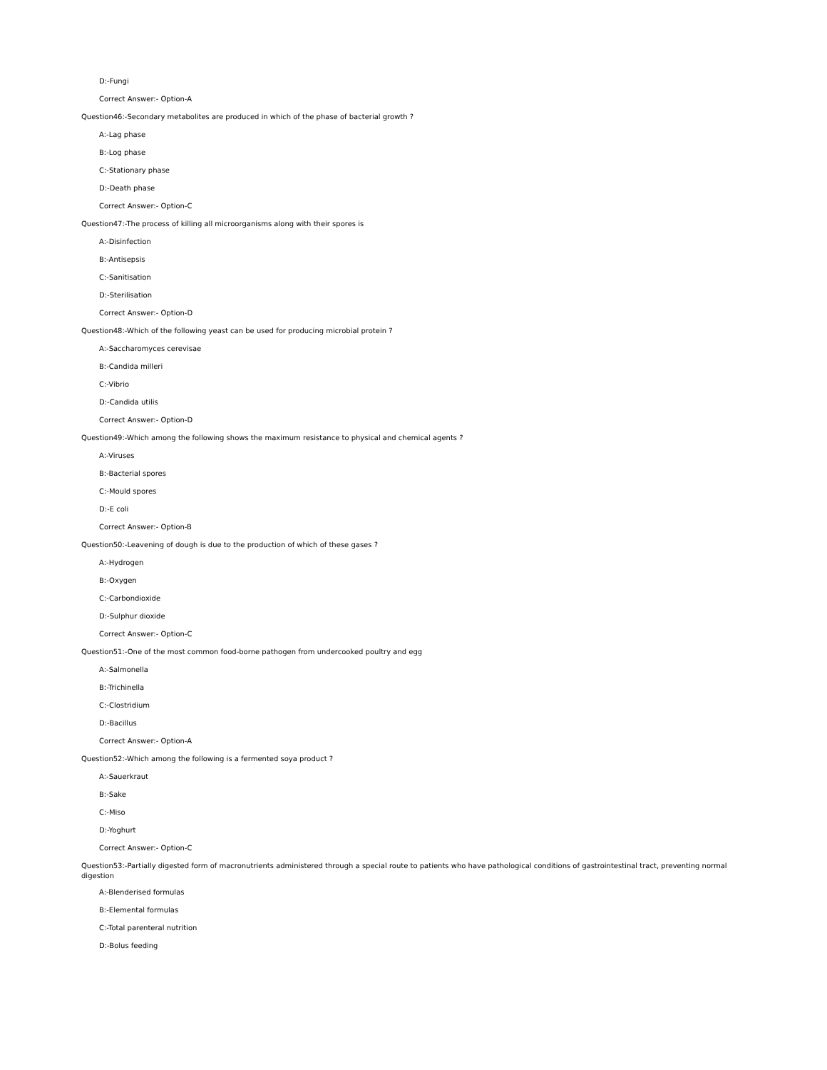D:-Fungi
Correct Answer:- Option-A
Question46:-Secondary metabolites are produced in which of the phase of bacterial growth ?
A:-Lag phase
B:-Log phase
C:-Stationary phase
D:-Death phase
Correct Answer:- Option-C
Question47:-The process of killing all microorganisms along with their spores is
A:-Disinfection
B:-Antisepsis
C:-Sanitisation
D:-Sterilisation
Correct Answer:- Option-D
Question48:-Which of the following yeast can be used for producing microbial protein ?
A:-Saccharomyces cerevisae
B:-Candida milleri
C:-Vibrio
D:-Candida utilis
Correct Answer:- Option-D
Question49:-Which among the following shows the maximum resistance to physical and chemical agents ?
A:-Viruses
B:-Bacterial spores
C:-Mould spores
D:-E coli
Correct Answer:- Option-B
Question50:-Leavening of dough is due to the production of which of these gases ?
A:-Hydrogen
B:-Oxygen
C:-Carbondioxide
D:-Sulphur dioxide
Correct Answer:- Option-C
Question51:-One of the most common food-borne pathogen from undercooked poultry and egg
A:-Salmonella
B:-Trichinella
C:-Clostridium
D:-Bacillus
Correct Answer:- Option-A
Question52:-Which among the following is a fermented soya product ?
A:-Sauerkraut
B:-Sake
C:-Miso
D:-Yoghurt
Correct Answer:- Option-C
Question53:-Partially digested form of macronutrients administered through a special route to patients who have pathological conditions of gastrointestinal tract, preventing normal digestion
A:-Blenderised formulas
B:-Elemental formulas
C:-Total parenteral nutrition
D:-Bolus feeding